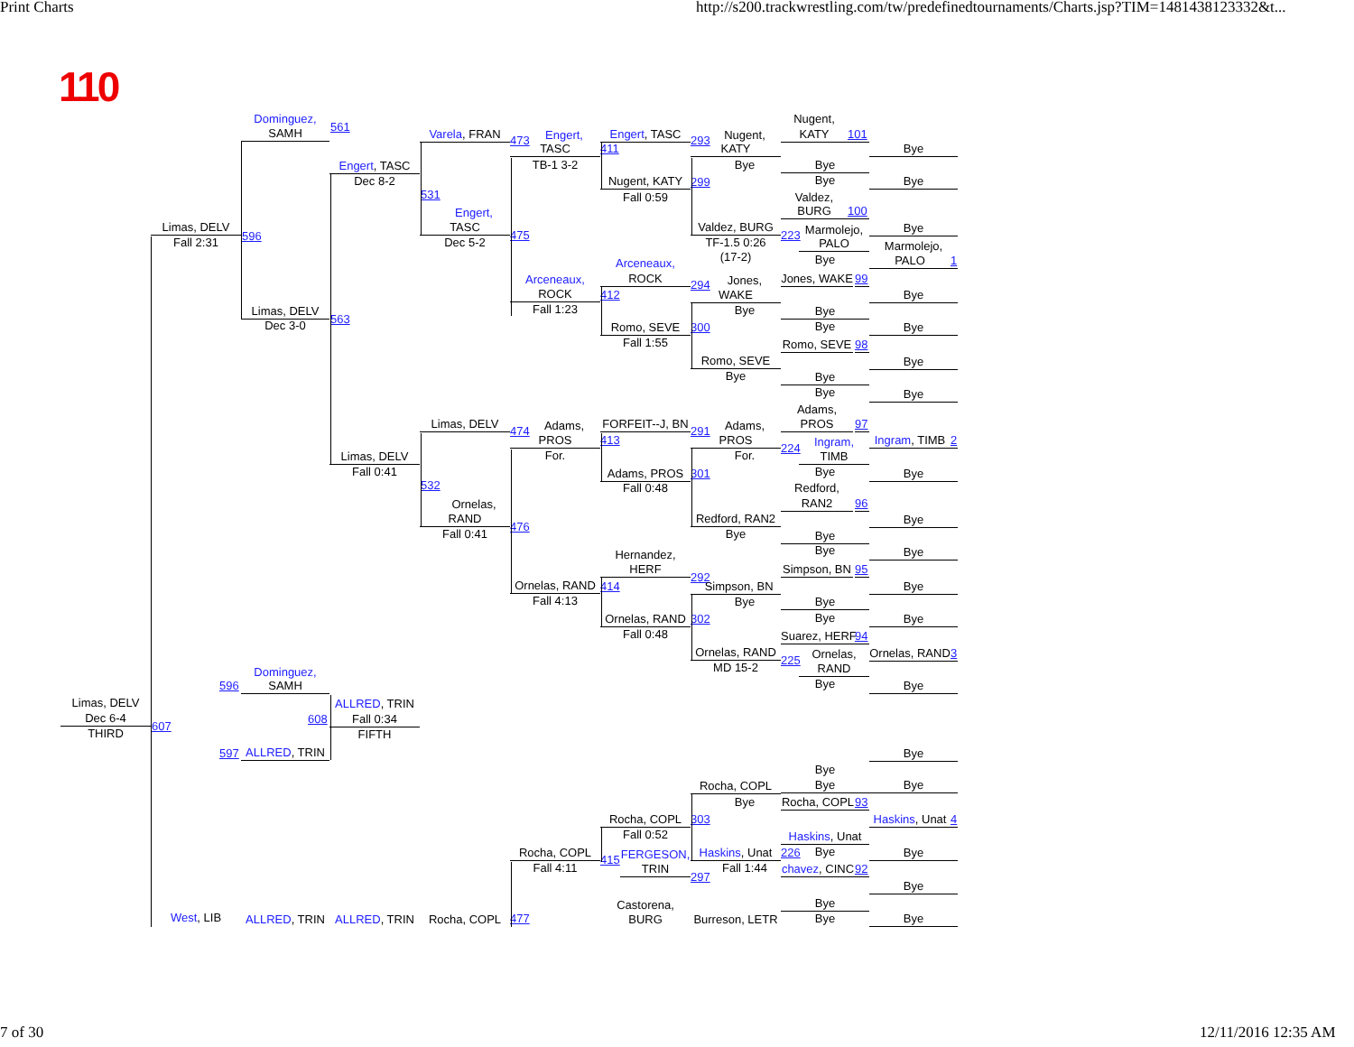Print Charts
http://s200.trackwrestling.com/tw/predefinedtournaments/Charts.jsp?TIM=1481438123332&t...
110
Limas, DELV
Dec 6-4
THIRD
607
Limas, DELV
Fall 2:31
596
596
597
West, LIB
Dominguez,
SAMH
561
Limas, DELV
Dec 3-0
563
Dominguez,
SAMH
608
ALLRED, TRIN
ALLRED, TRIN
Engert, TASC
Dec 8-2
531
Limas, DELV
Fall 0:41
532
ALLRED, TRIN
Fall 0:34
FIFTH
ALLRED, TRIN
Varela, FRAN
473
Engert,
TASC
Dec 5-2
475
Limas, DELV
474
Ornelas,
RAND
Fall 0:41
476
Rocha, COPL
477
Engert,
TASC
TB-1 3-2
411
Arceneaux,
ROCK
Fall 1:23
412
Adams,
PROS
For.
413
Ornelas, RAND
Fall 4:13
414
Rocha, COPL
Fall 4:11
415
Engert, TASC
293
Nugent, KATY
Fall 0:59
299
Arceneaux,
ROCK
294
Romo, SEVE
Fall 1:55
300
FORFEIT--J, BN
291
Adams, PROS
Fall 0:48
301
Hernandez,
HERF
292
Ornelas, RAND
Fall 0:48
302
Rocha, COPL
Fall 0:52
303
FERGESON,
TRIN
297
Castorena,
BURG
Nugent,
KATY
Bye
Valdez, BURG
TF-1.5 0:26
(17-2)
Jones,
WAKE
Bye
Romo, SEVE
Bye
Adams,
PROS
For.
Redford, RAN2
Bye
Simpson, BN
Bye
Ornelas, RAND
MD 15-2
Rocha, COPL
Bye
Haskins, Unat
Fall 1:44
Burreson, LETR
223
224
225
226
Nugent,
KATY
101
Bye
Bye
Valdez,
BURG
100
Marmolejo,
PALO
Bye
Jones, WAKE
99
Bye
Bye
Romo, SEVE
98
Bye
Bye
Adams,
PROS
97
Ingram,
TIMB
Bye
Redford,
RAN2
96
Bye
Bye
Simpson, BN
95
Bye
Bye
Suarez, HERF
94
Ornelas,
RAND
Bye
Bye
Bye
Rocha, COPL
93
Haskins, Unat
Bye
chavez, CINC
92
Bye
Bye
Bye
Bye
Bye
Marmolejo,
PALO
1
Bye
Bye
Bye
Bye
Ingram, TIMB
2
Bye
Bye
Bye
Bye
Bye
Ornelas, RAND
3
Bye
Bye
Bye
Haskins, Unat
4
Bye
Bye
Bye
7 of 30
12/11/2016 12:35 AM